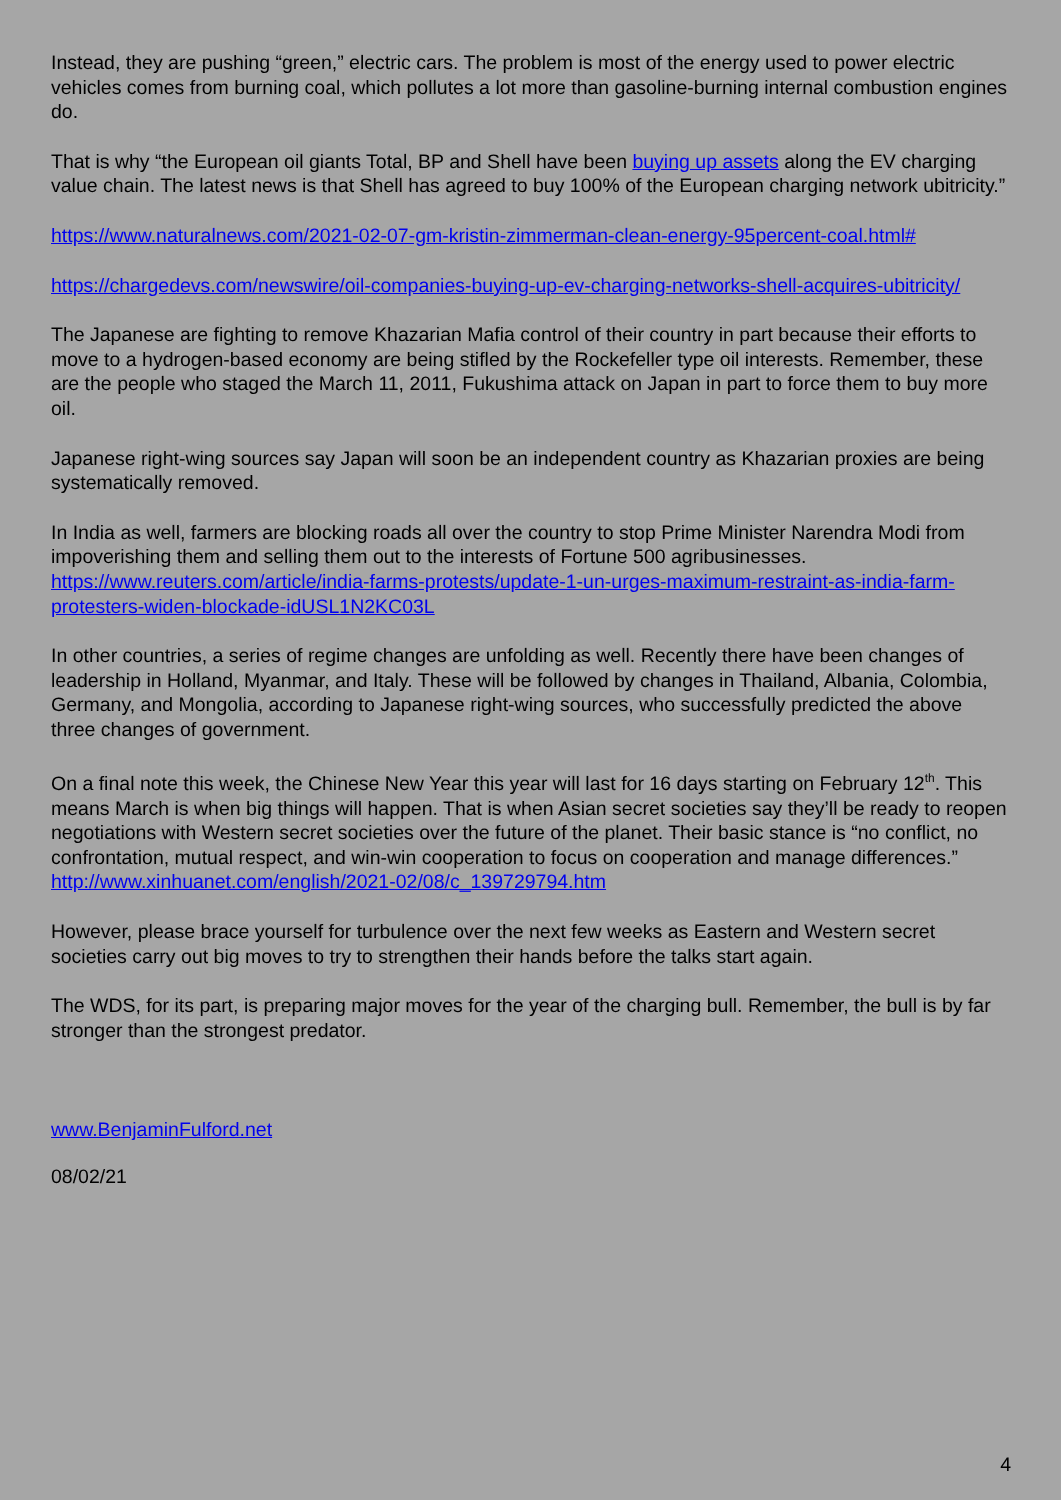Instead, they are pushing “green,” electric cars. The problem is most of the energy used to power electric vehicles comes from burning coal, which pollutes a lot more than gasoline-burning internal combustion engines do.
That is why “the European oil giants Total, BP and Shell have been buying up assets along the EV charging value chain. The latest news is that Shell has agreed to buy 100% of the European charging network ubitricity.”
https://www.naturalnews.com/2021-02-07-gm-kristin-zimmerman-clean-energy-95percent-coal.html#
https://chargedevs.com/newswire/oil-companies-buying-up-ev-charging-networks-shell-acquires-ubitricity/
The Japanese are fighting to remove Khazarian Mafia control of their country in part because their efforts to move to a hydrogen-based economy are being stifled by the Rockefeller type oil interests. Remember, these are the people who staged the March 11, 2011, Fukushima attack on Japan in part to force them to buy more oil.
Japanese right-wing sources say Japan will soon be an independent country as Khazarian proxies are being systematically removed.
In India as well, farmers are blocking roads all over the country to stop Prime Minister Narendra Modi from impoverishing them and selling them out to the interests of Fortune 500 agribusinesses. https://www.reuters.com/article/india-farms-protests/update-1-un-urges-maximum-restraint-as-india-farm-protesters-widen-blockade-idUSL1N2KC03L
In other countries, a series of regime changes are unfolding as well. Recently there have been changes of leadership in Holland, Myanmar, and Italy. These will be followed by changes in Thailand, Albania, Colombia, Germany, and Mongolia, according to Japanese right-wing sources, who successfully predicted the above three changes of government.
On a final note this week, the Chinese New Year this year will last for 16 days starting on February 12<sup>th</sup>. This means March is when big things will happen. That is when Asian secret societies say they’ll be ready to reopen negotiations with Western secret societies over the future of the planet. Their basic stance is “no conflict, no confrontation, mutual respect, and win-win cooperation to focus on cooperation and manage differences.” http://www.xinhuanet.com/english/2021-02/08/c_139729794.htm
However, please brace yourself for turbulence over the next few weeks as Eastern and Western secret societies carry out big moves to try to strengthen their hands before the talks start again.
The WDS, for its part, is preparing major moves for the year of the charging bull. Remember, the bull is by far stronger than the strongest predator.
www.BenjaminFulford.net
08/02/21
4